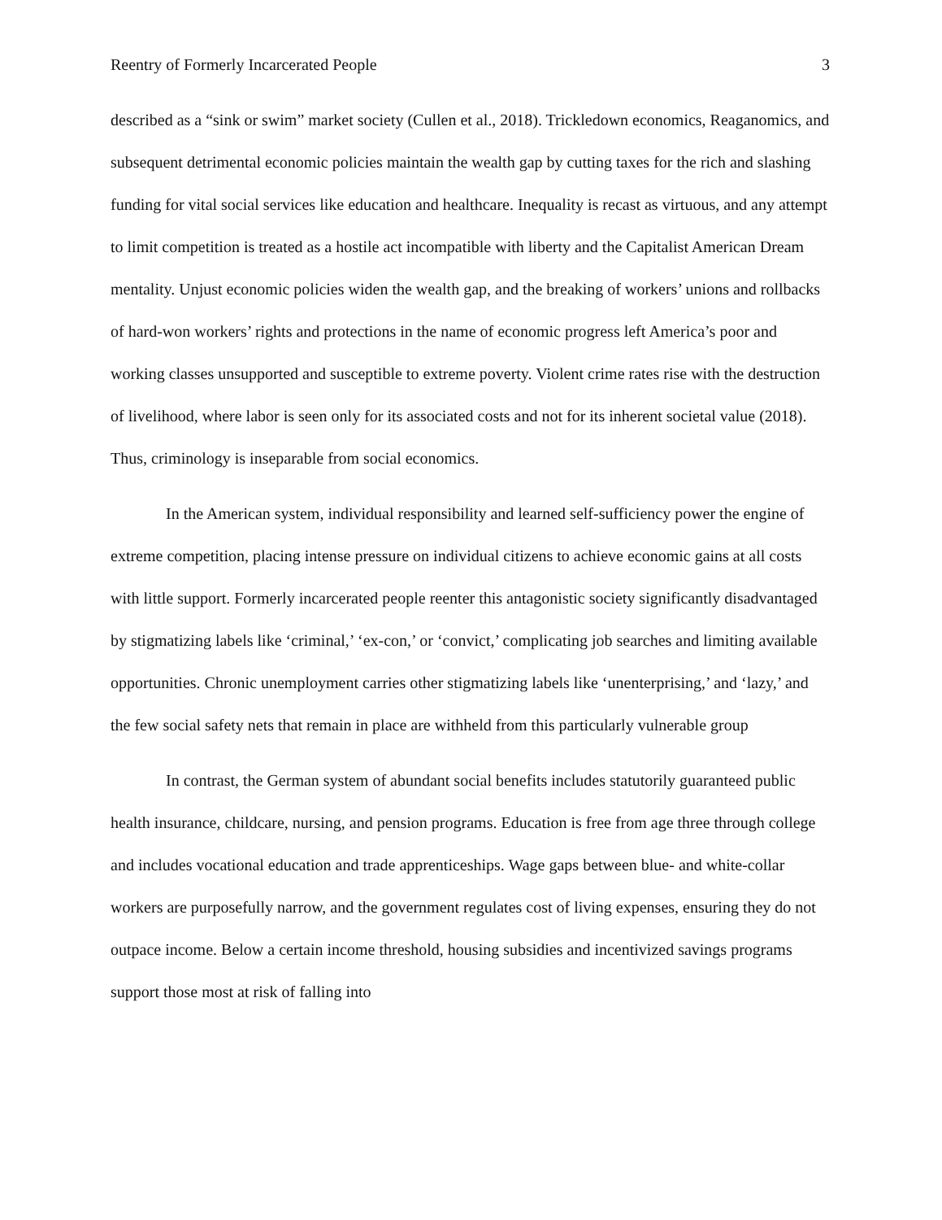Reentry of Formerly Incarcerated People 3
described as a “sink or swim” market society (Cullen et al., 2018). Trickledown economics, Reaganomics, and subsequent detrimental economic policies maintain the wealth gap by cutting taxes for the rich and slashing funding for vital social services like education and healthcare. Inequality is recast as virtuous, and any attempt to limit competition is treated as a hostile act incompatible with liberty and the Capitalist American Dream mentality. Unjust economic policies widen the wealth gap, and the breaking of workers’ unions and rollbacks of hard-won workers’ rights and protections in the name of economic progress left America’s poor and working classes unsupported and susceptible to extreme poverty. Violent crime rates rise with the destruction of livelihood, where labor is seen only for its associated costs and not for its inherent societal value (2018). Thus, criminology is inseparable from social economics.
In the American system, individual responsibility and learned self-sufficiency power the engine of extreme competition, placing intense pressure on individual citizens to achieve economic gains at all costs with little support. Formerly incarcerated people reenter this antagonistic society significantly disadvantaged by stigmatizing labels like ‘criminal,’ ‘ex-con,’ or ‘convict,’ complicating job searches and limiting available opportunities. Chronic unemployment carries other stigmatizing labels like ‘unenterprising,’ and ‘lazy,’ and the few social safety nets that remain in place are withheld from this particularly vulnerable group
In contrast, the German system of abundant social benefits includes statutorily guaranteed public health insurance, childcare, nursing, and pension programs. Education is free from age three through college and includes vocational education and trade apprenticeships. Wage gaps between blue- and white-collar workers are purposefully narrow, and the government regulates cost of living expenses, ensuring they do not outpace income. Below a certain income threshold, housing subsidies and incentivized savings programs support those most at risk of falling into